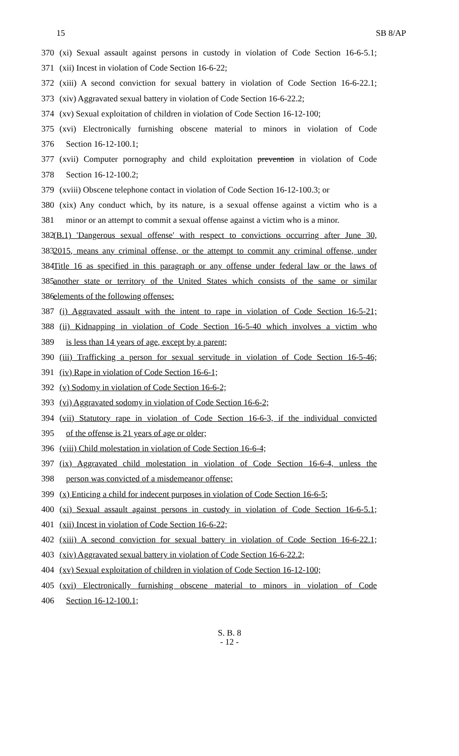15 SB 8/AP
370 (xi) Sexual assault against persons in custody in violation of Code Section 16-6-5.1;
371 (xii) Incest in violation of Code Section 16-6-22;
372 (xiii) A second conviction for sexual battery in violation of Code Section 16-6-22.1;
373 (xiv) Aggravated sexual battery in violation of Code Section 16-6-22.2;
374 (xv) Sexual exploitation of children in violation of Code Section 16-12-100;
375 (xvi) Electronically furnishing obscene material to minors in violation of Code
376 Section 16-12-100.1;
377 (xvii) Computer pornography and child exploitation prevention in violation of Code
378 Section 16-12-100.2;
379 (xviii) Obscene telephone contact in violation of Code Section 16-12-100.3; or
380 (xix) Any conduct which, by its nature, is a sexual offense against a victim who is a
381 minor or an attempt to commit a sexual offense against a victim who is a minor.
382 (B.1) 'Dangerous sexual offense' with respect to convictions occurring after June 30,
383 2015, means any criminal offense, or the attempt to commit any criminal offense, under
384 Title 16 as specified in this paragraph or any offense under federal law or the laws of
385 another state or territory of the United States which consists of the same or similar
386 elements of the following offenses:
387 (i) Aggravated assault with the intent to rape in violation of Code Section 16-5-21;
388 (ii) Kidnapping in violation of Code Section 16-5-40 which involves a victim who
389 is less than 14 years of age, except by a parent;
390 (iii) Trafficking a person for sexual servitude in violation of Code Section 16-5-46;
391 (iv) Rape in violation of Code Section 16-6-1;
392 (v) Sodomy in violation of Code Section 16-6-2;
393 (vi) Aggravated sodomy in violation of Code Section 16-6-2;
394 (vii) Statutory rape in violation of Code Section 16-6-3, if the individual convicted
395 of the offense is 21 years of age or older;
396 (viii) Child molestation in violation of Code Section 16-6-4;
397 (ix) Aggravated child molestation in violation of Code Section 16-6-4, unless the
398 person was convicted of a misdemeanor offense;
399 (x) Enticing a child for indecent purposes in violation of Code Section 16-6-5;
400 (xi) Sexual assault against persons in custody in violation of Code Section 16-6-5.1;
401 (xii) Incest in violation of Code Section 16-6-22;
402 (xiii) A second conviction for sexual battery in violation of Code Section 16-6-22.1;
403 (xiv) Aggravated sexual battery in violation of Code Section 16-6-22.2;
404 (xv) Sexual exploitation of children in violation of Code Section 16-12-100;
405 (xvi) Electronically furnishing obscene material to minors in violation of Code
406 Section 16-12-100.1;
S. B. 8
- 12 -